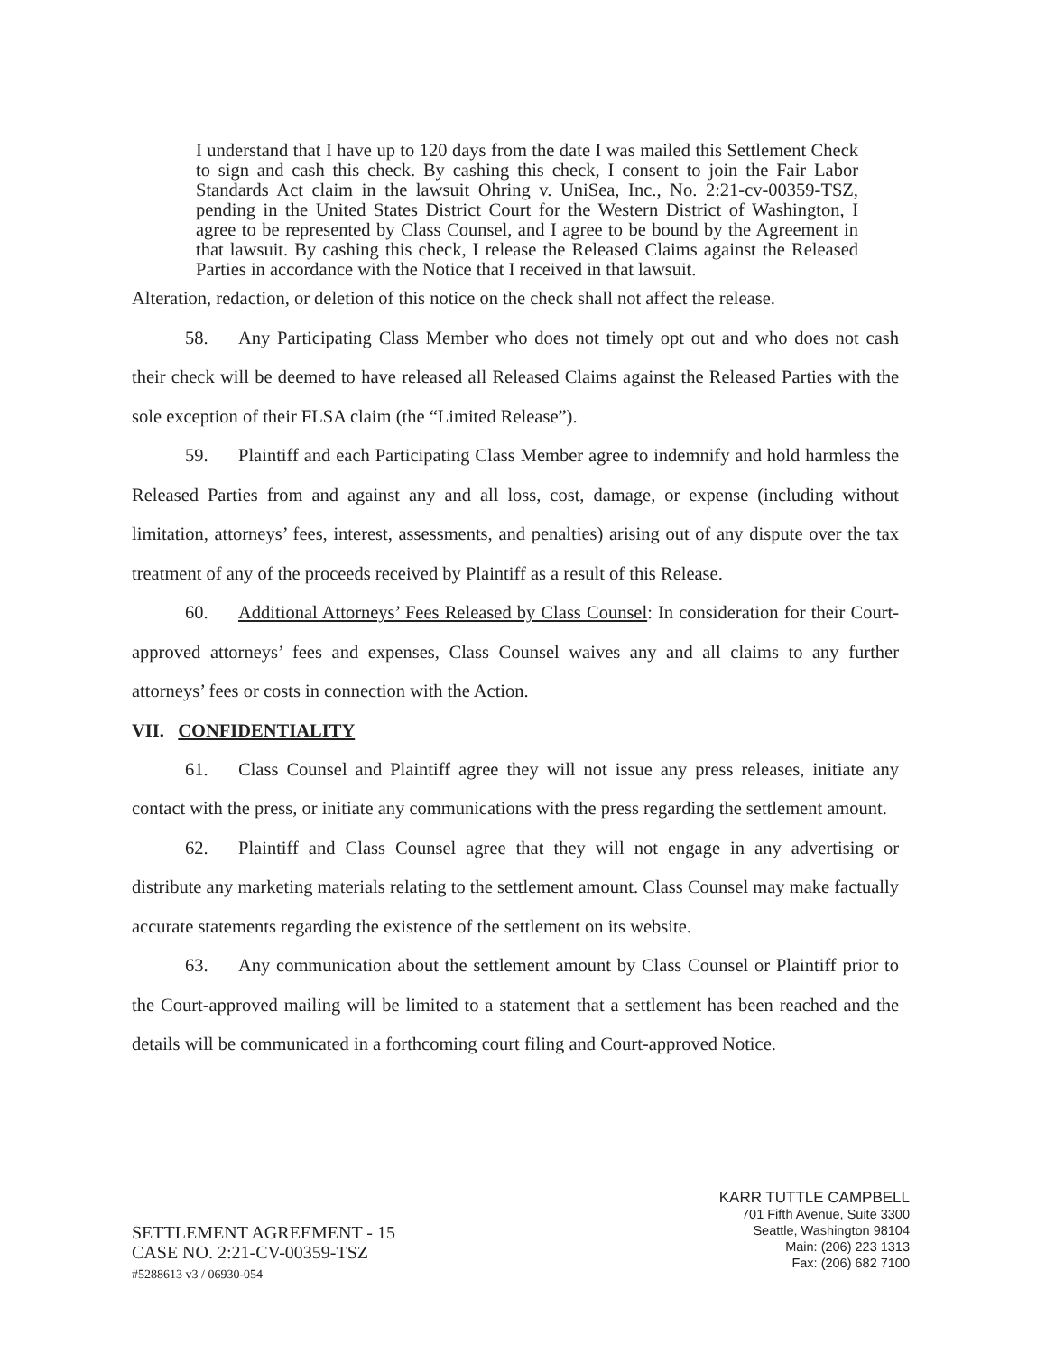I understand that I have up to 120 days from the date I was mailed this Settlement Check to sign and cash this check. By cashing this check, I consent to join the Fair Labor Standards Act claim in the lawsuit Ohring v. UniSea, Inc., No. 2:21-cv-00359-TSZ, pending in the United States District Court for the Western District of Washington, I agree to be represented by Class Counsel, and I agree to be bound by the Agreement in that lawsuit. By cashing this check, I release the Released Claims against the Released Parties in accordance with the Notice that I received in that lawsuit.
Alteration, redaction, or deletion of this notice on the check shall not affect the release.
58. Any Participating Class Member who does not timely opt out and who does not cash their check will be deemed to have released all Released Claims against the Released Parties with the sole exception of their FLSA claim (the “Limited Release”).
59. Plaintiff and each Participating Class Member agree to indemnify and hold harmless the Released Parties from and against any and all loss, cost, damage, or expense (including without limitation, attorneys’ fees, interest, assessments, and penalties) arising out of any dispute over the tax treatment of any of the proceeds received by Plaintiff as a result of this Release.
60. Additional Attorneys’ Fees Released by Class Counsel: In consideration for their Court-approved attorneys’ fees and expenses, Class Counsel waives any and all claims to any further attorneys’ fees or costs in connection with the Action.
VII. CONFIDENTIALITY
61. Class Counsel and Plaintiff agree they will not issue any press releases, initiate any contact with the press, or initiate any communications with the press regarding the settlement amount.
62. Plaintiff and Class Counsel agree that they will not engage in any advertising or distribute any marketing materials relating to the settlement amount. Class Counsel may make factually accurate statements regarding the existence of the settlement on its website.
63. Any communication about the settlement amount by Class Counsel or Plaintiff prior to the Court-approved mailing will be limited to a statement that a settlement has been reached and the details will be communicated in a forthcoming court filing and Court-approved Notice.
SETTLEMENT AGREEMENT - 15
CASE NO. 2:21-CV-00359-TSZ
#5288613 v3 / 06930-054
KARR TUTTLE CAMPBELL
701 Fifth Avenue, Suite 3300
Seattle, Washington 98104
Main: (206) 223 1313
Fax: (206) 682 7100